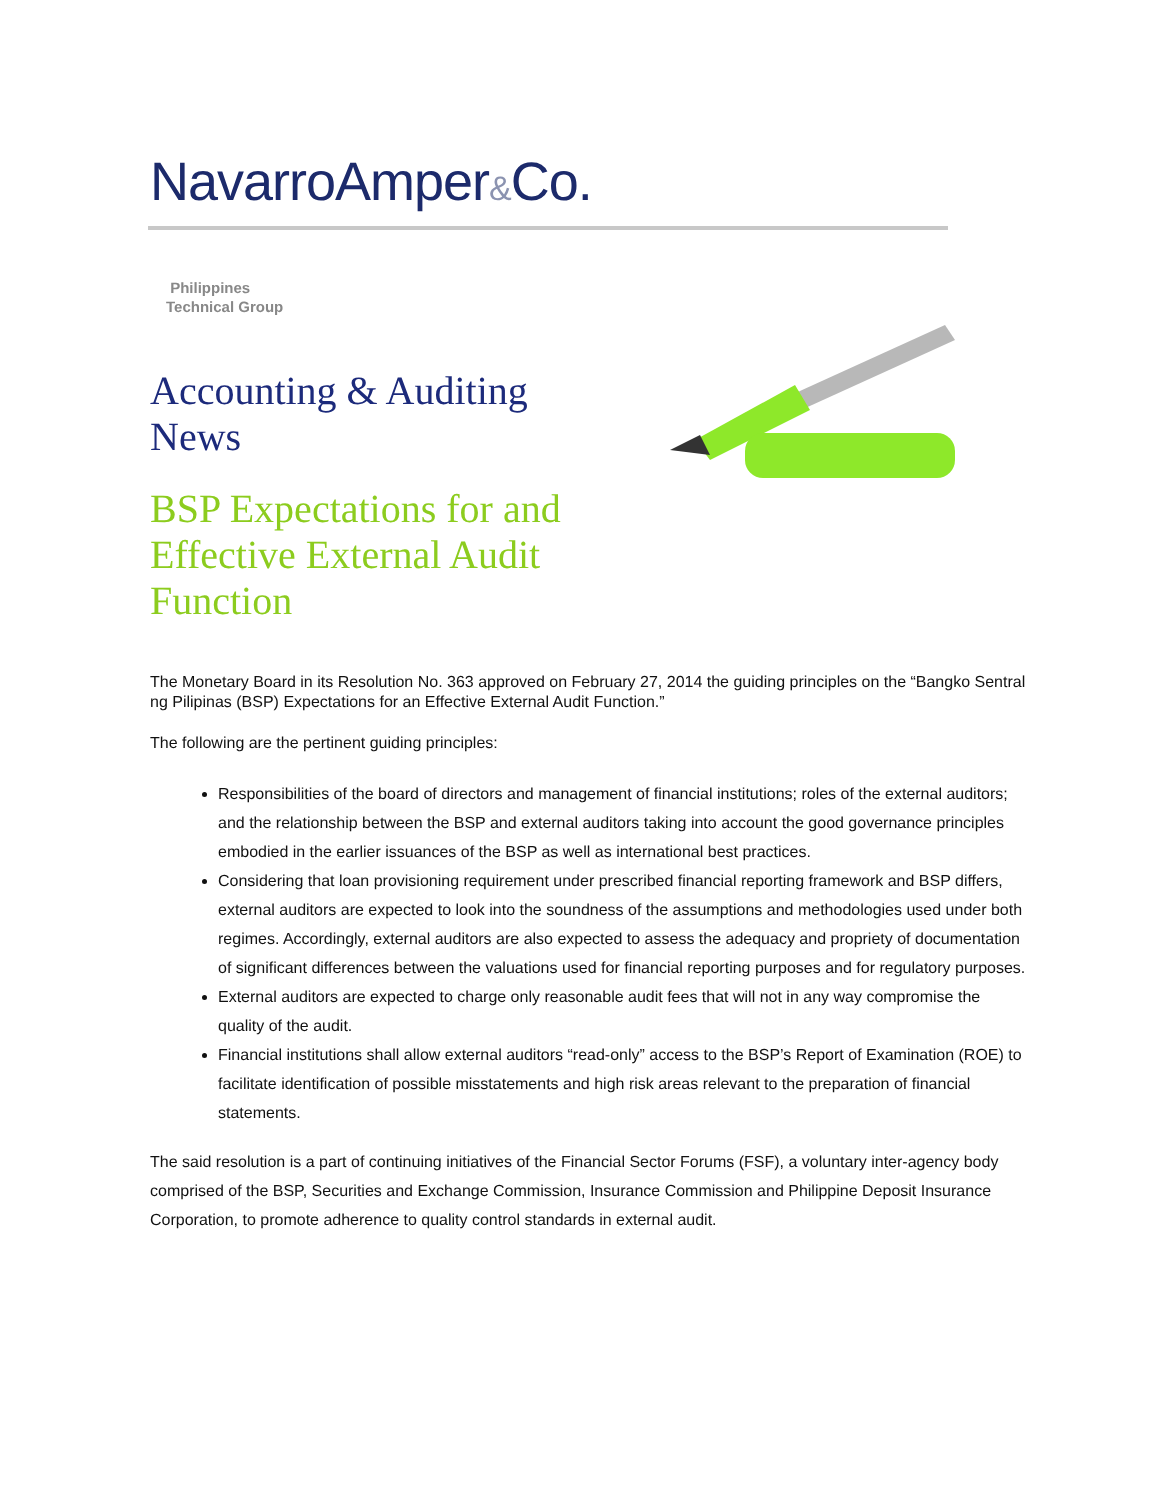NavarroAmper&Co.
Philippines
Technical Group
Accounting & Auditing
News
BSP Expectations for and
Effective External Audit
Function
The Monetary Board in its Resolution No. 363 approved on February 27, 2014 the guiding principles on the “Bangko Sentral ng Pilipinas (BSP) Expectations for an Effective External Audit Function.”
The following are the pertinent guiding principles:
Responsibilities of the board of directors and management of financial institutions; roles of the external auditors; and the relationship between the BSP and external auditors taking into account the good governance principles embodied in the earlier issuances of the BSP as well as international best practices.
Considering that loan provisioning requirement under prescribed financial reporting framework and BSP differs, external auditors are expected to look into the soundness of the assumptions and methodologies used under both regimes. Accordingly, external auditors are also expected to assess the adequacy and propriety of documentation of significant differences between the valuations used for financial reporting purposes and for regulatory purposes.
External auditors are expected to charge only reasonable audit fees that will not in any way compromise the quality of the audit.
Financial institutions shall allow external auditors “read-only” access to the BSP’s Report of Examination (ROE) to facilitate identification of possible misstatements and high risk areas relevant to the preparation of financial statements.
The said resolution is a part of continuing initiatives of the Financial Sector Forums (FSF), a voluntary inter-agency body comprised of the BSP, Securities and Exchange Commission, Insurance Commission and Philippine Deposit Insurance Corporation, to promote adherence to quality control standards in external audit.